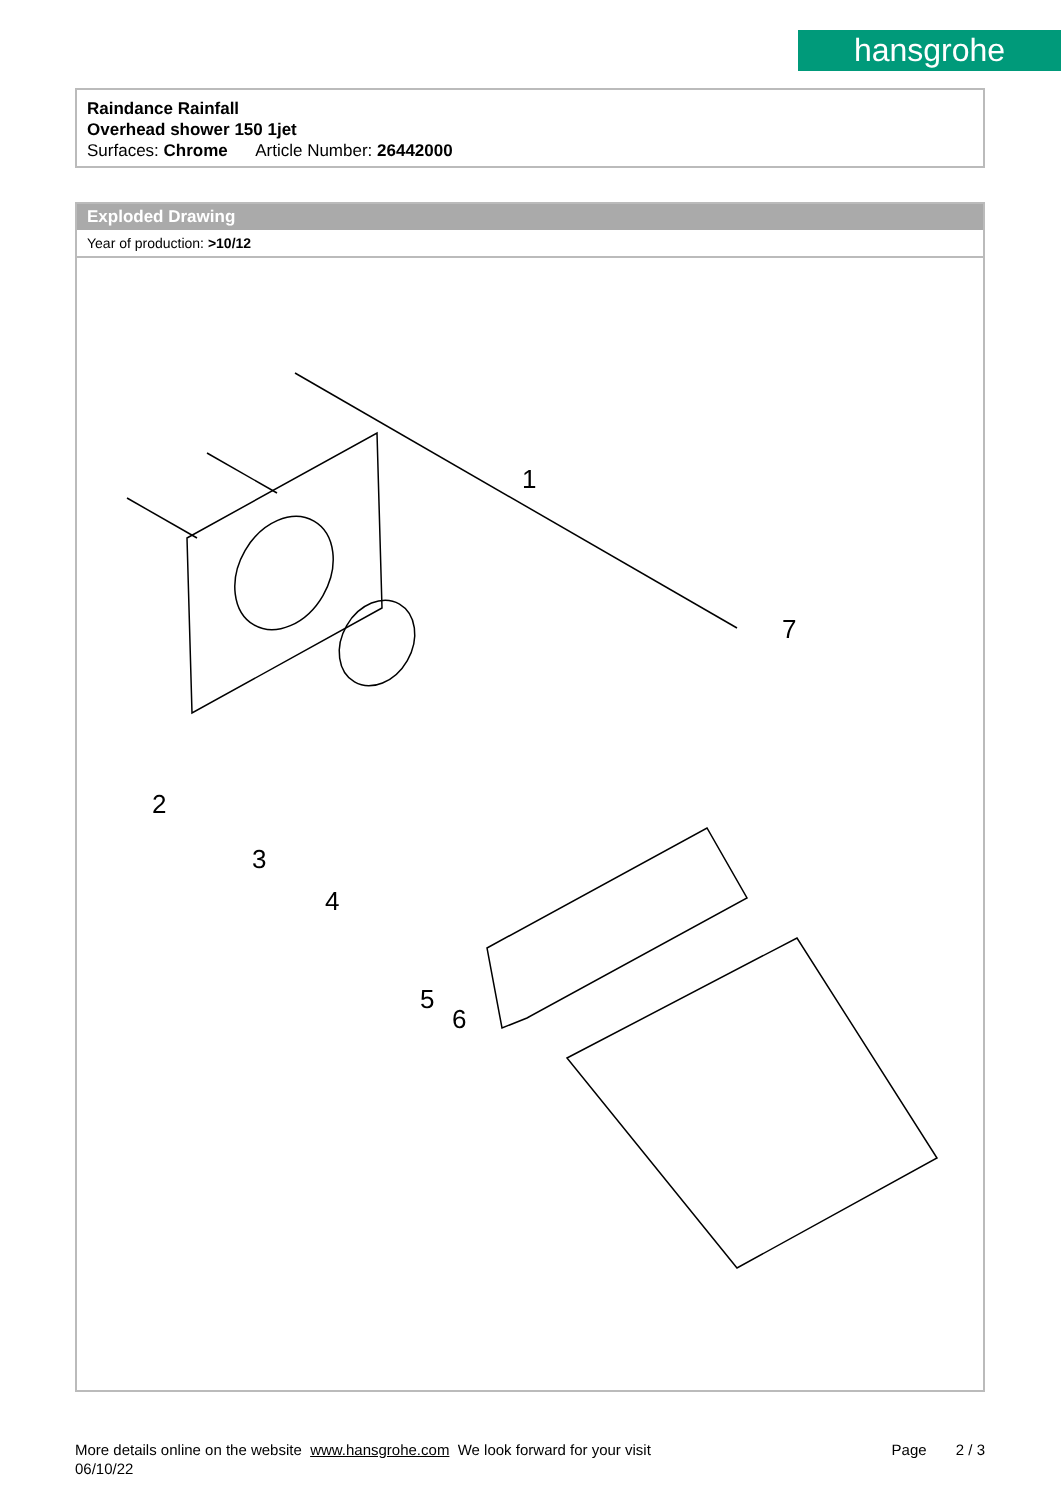hansgrohe
Raindance Rainfall
Overhead shower 150 1jet
Surfaces: Chrome Article Number: 26442000
Exploded Drawing
Year of production: >10/12
1
2
3
4
5
6
7
More details online on the website www.hansgrohe.com We look forward for your visit
06/10/22
Page 2 / 3